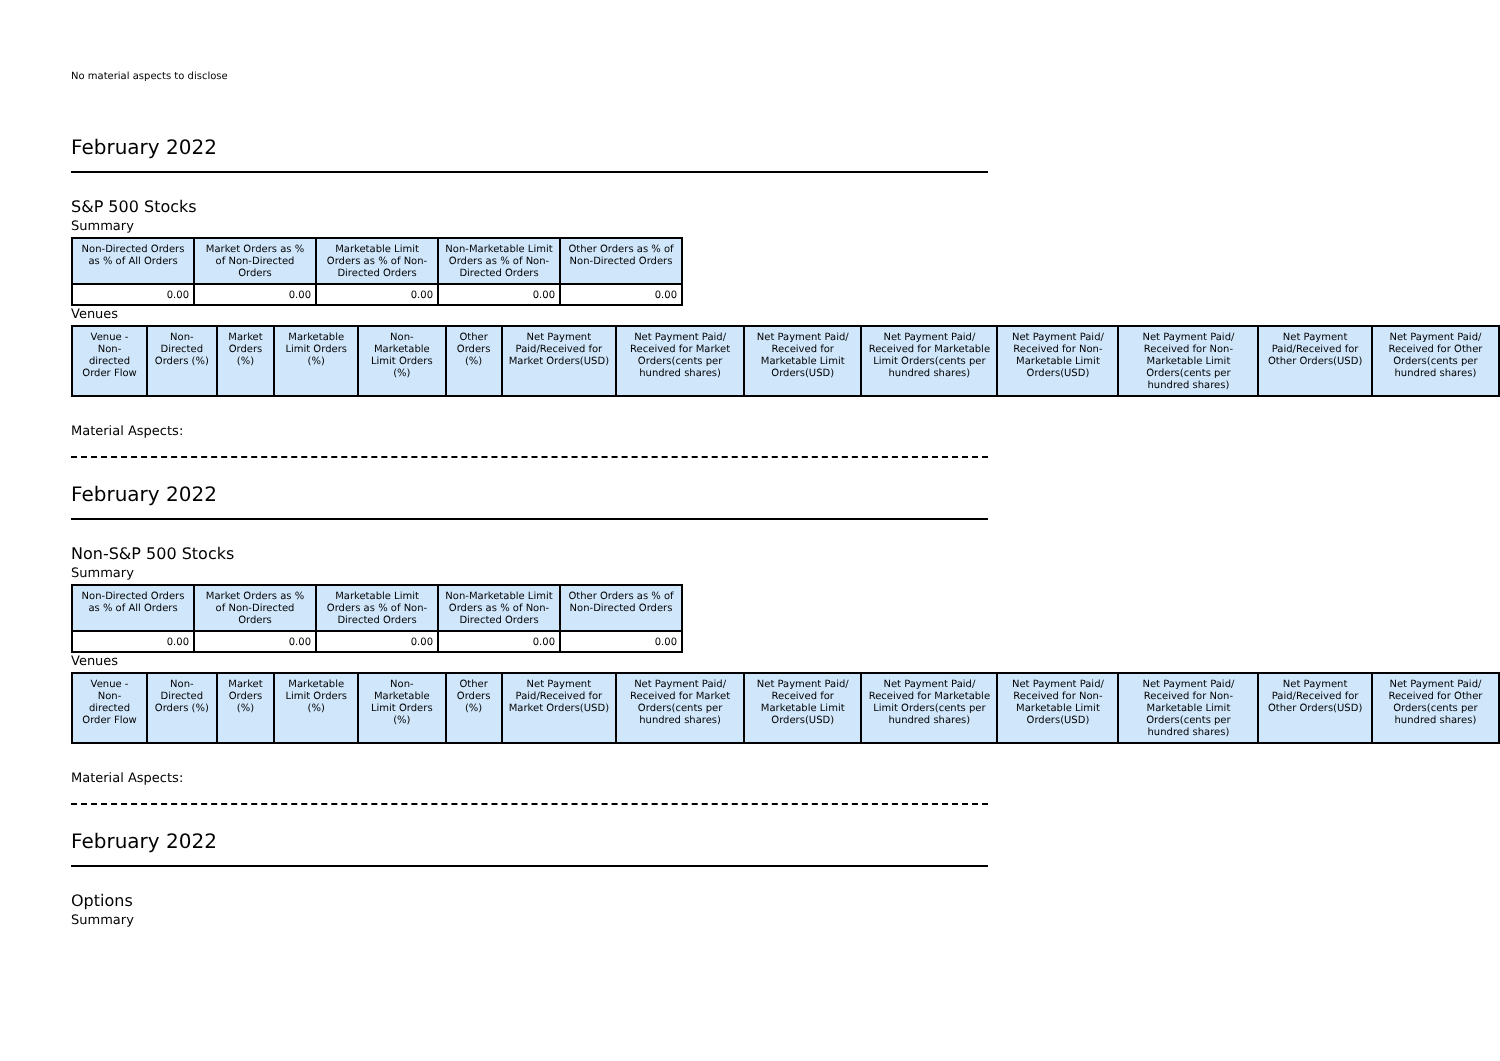No material aspects to disclose
February 2022
S&P 500 Stocks
Summary
| Non-Directed Orders as % of All Orders | Market Orders as % of Non-Directed Orders | Marketable Limit Orders as % of Non-Directed Orders | Non-Marketable Limit Orders as % of Non-Directed Orders | Other Orders as % of Non-Directed Orders |
| --- | --- | --- | --- | --- |
| 0.00 | 0.00 | 0.00 | 0.00 | 0.00 |
Venues
| Venue - Non-directed Order Flow | Non-Directed Orders (%) | Market Orders (%) | Marketable Limit Orders (%) | Non-Marketable Limit Orders (%) | Other Orders (%) | Net Payment Paid/Received for Market Orders(USD) | Net Payment Paid/ Received for Market Orders(cents per hundred shares) | Net Payment Paid/ Received for Marketable Limit Orders(USD) | Net Payment Paid/ Received for Marketable Limit Orders(cents per hundred shares) | Net Payment Paid/ Received for Non-Marketable Limit Orders(USD) | Net Payment Paid/ Received for Non-Marketable Limit Orders(cents per hundred shares) | Net Payment Paid/Received for Other Orders(USD) | Net Payment Paid/ Received for Other Orders(cents per hundred shares) |
| --- | --- | --- | --- | --- | --- | --- | --- | --- | --- | --- | --- | --- | --- |
Material Aspects:
February 2022
Non-S&P 500 Stocks
Summary
| Non-Directed Orders as % of All Orders | Market Orders as % of Non-Directed Orders | Marketable Limit Orders as % of Non-Directed Orders | Non-Marketable Limit Orders as % of Non-Directed Orders | Other Orders as % of Non-Directed Orders |
| --- | --- | --- | --- | --- |
| 0.00 | 0.00 | 0.00 | 0.00 | 0.00 |
Venues
| Venue - Non-directed Order Flow | Non-Directed Orders (%) | Market Orders (%) | Marketable Limit Orders (%) | Non-Marketable Limit Orders (%) | Other Orders (%) | Net Payment Paid/Received for Market Orders(USD) | Net Payment Paid/ Received for Market Orders(cents per hundred shares) | Net Payment Paid/ Received for Marketable Limit Orders(USD) | Net Payment Paid/ Received for Marketable Limit Orders(cents per hundred shares) | Net Payment Paid/ Received for Non-Marketable Limit Orders(USD) | Net Payment Paid/ Received for Non-Marketable Limit Orders(cents per hundred shares) | Net Payment Paid/Received for Other Orders(USD) | Net Payment Paid/ Received for Other Orders(cents per hundred shares) |
| --- | --- | --- | --- | --- | --- | --- | --- | --- | --- | --- | --- | --- | --- |
Material Aspects:
February 2022
Options
Summary